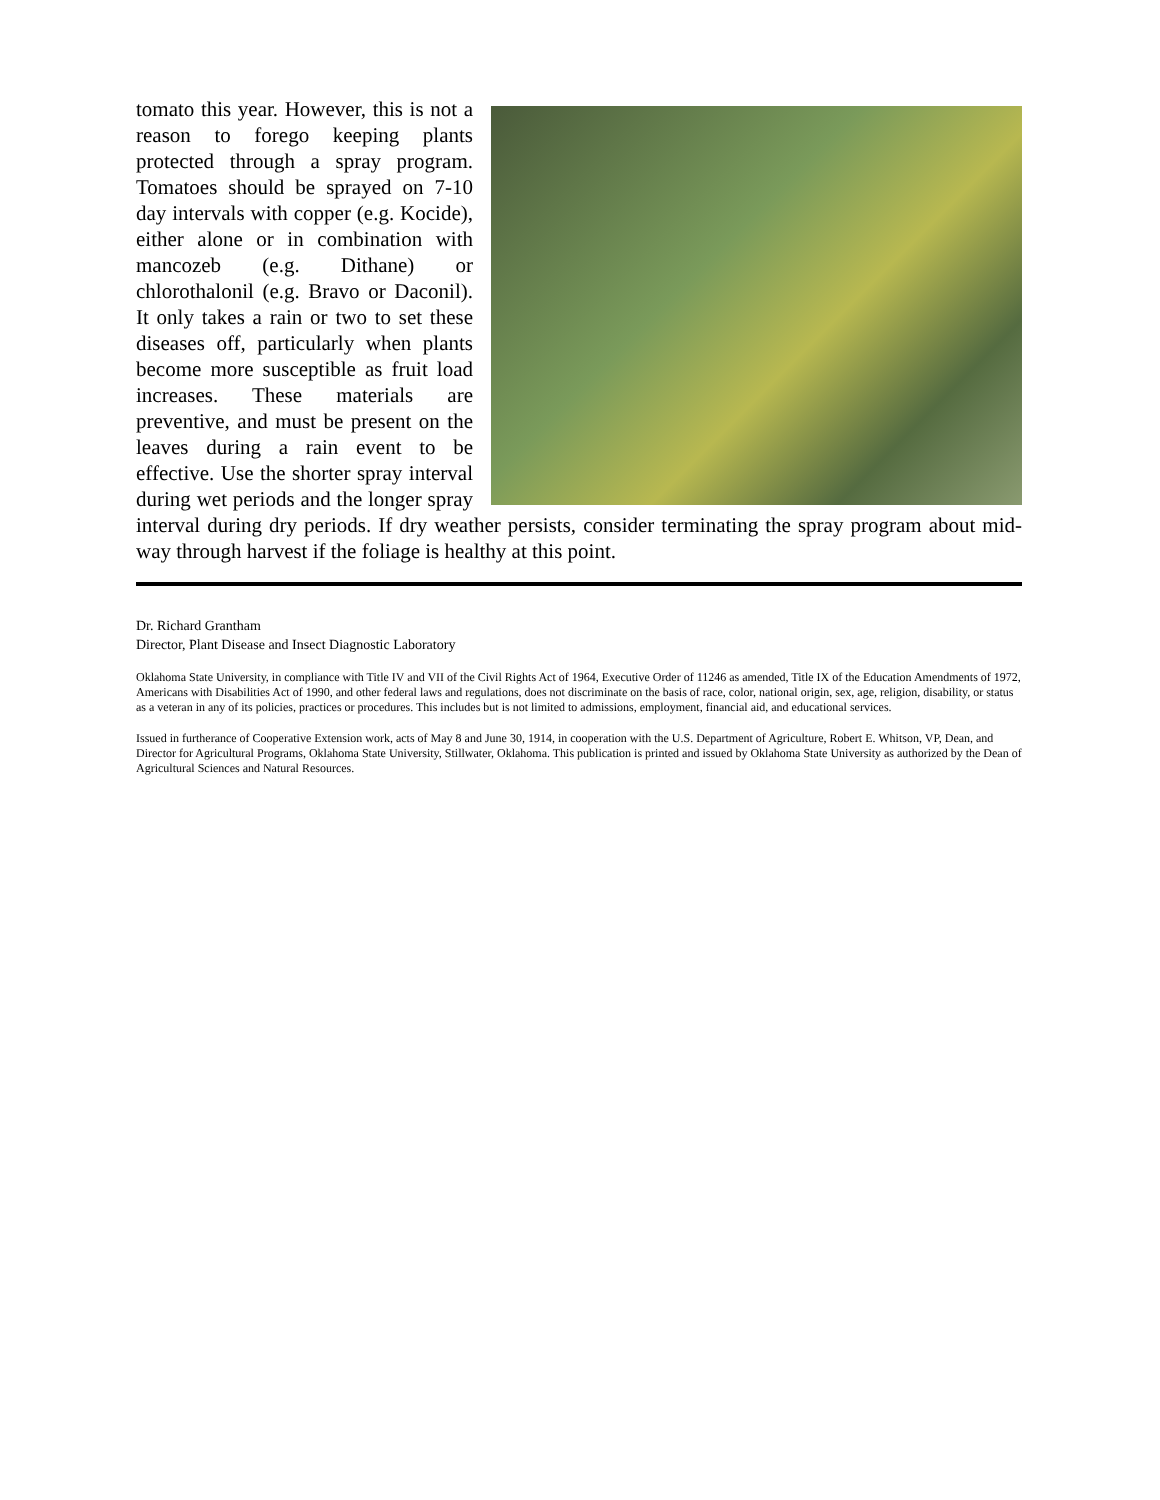tomato this year. However, this is not a reason to forego keeping plants protected through a spray program. Tomatoes should be sprayed on 7-10 day intervals with copper (e.g. Kocide), either alone or in combination with mancozeb (e.g. Dithane) or chlorothalonil (e.g. Bravo or Daconil). It only takes a rain or two to set these diseases off, particularly when plants become more susceptible as fruit load increases. These materials are preventive, and must be present on the leaves during a rain event to be effective. Use the shorter spray interval during wet periods and the longer spray interval during dry periods. If dry weather persists, consider terminating the spray program about mid-way through harvest if the foliage is healthy at this point.
Dr. Richard Grantham
Director, Plant Disease and Insect Diagnostic Laboratory
Oklahoma State University, in compliance with Title IV and VII of the Civil Rights Act of 1964, Executive Order of 11246 as amended, Title IX of the Education Amendments of 1972, Americans with Disabilities Act of 1990, and other federal laws and regulations, does not discriminate on the basis of race, color, national origin, sex, age, religion, disability, or status as a veteran in any of its policies, practices or procedures. This includes but is not limited to admissions, employment, financial aid, and educational services.
Issued in furtherance of Cooperative Extension work, acts of May 8 and June 30, 1914, in cooperation with the U.S. Department of Agriculture, Robert E. Whitson, VP, Dean, and Director for Agricultural Programs, Oklahoma State University, Stillwater, Oklahoma. This publication is printed and issued by Oklahoma State University as authorized by the Dean of Agricultural Sciences and Natural Resources.